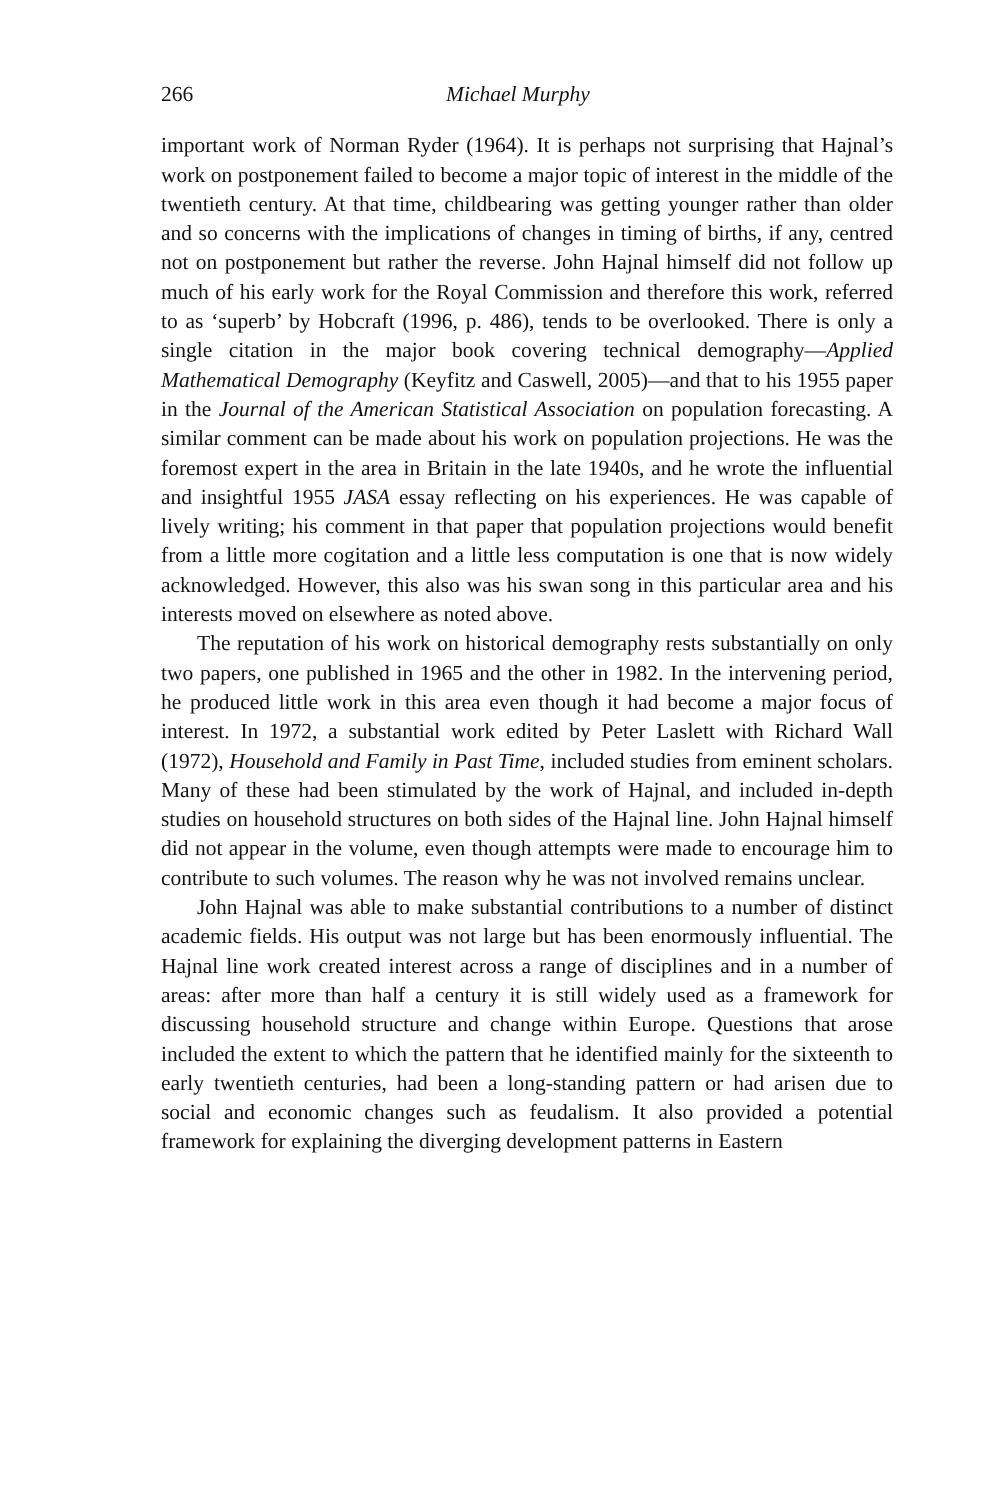266 Michael Murphy
important work of Norman Ryder (1964). It is perhaps not surprising that Hajnal’s work on postponement failed to become a major topic of interest in the middle of the twentieth century. At that time, childbearing was getting younger rather than older and so concerns with the implications of changes in timing of births, if any, centred not on postponement but rather the reverse. John Hajnal himself did not follow up much of his early work for the Royal Commission and therefore this work, referred to as ‘superb’ by Hobcraft (1996, p. 486), tends to be overlooked. There is only a single citation in the major book covering technical demography—Applied Mathematical Demography (Keyfitz and Caswell, 2005)—and that to his 1955 paper in the Journal of the American Statistical Association on population forecasting. A similar comment can be made about his work on population projections. He was the foremost expert in the area in Britain in the late 1940s, and he wrote the influential and insightful 1955 JASA essay reflecting on his experiences. He was capable of lively writing; his comment in that paper that population projections would benefit from a little more cogitation and a little less computation is one that is now widely acknowledged. However, this also was his swan song in this particular area and his interests moved on elsewhere as noted above.
The reputation of his work on historical demography rests substantially on only two papers, one published in 1965 and the other in 1982. In the intervening period, he produced little work in this area even though it had become a major focus of interest. In 1972, a substantial work edited by Peter Laslett with Richard Wall (1972), Household and Family in Past Time, included studies from eminent scholars. Many of these had been stimulated by the work of Hajnal, and included in-depth studies on household structures on both sides of the Hajnal line. John Hajnal himself did not appear in the volume, even though attempts were made to encourage him to contribute to such volumes. The reason why he was not involved remains unclear.
John Hajnal was able to make substantial contributions to a number of distinct academic fields. His output was not large but has been enormously influential. The Hajnal line work created interest across a range of disciplines and in a number of areas: after more than half a century it is still widely used as a framework for discussing household structure and change within Europe. Questions that arose included the extent to which the pattern that he identified mainly for the sixteenth to early twentieth centuries, had been a long-standing pattern or had arisen due to social and economic changes such as feudalism. It also provided a potential framework for explaining the diverging development patterns in Eastern